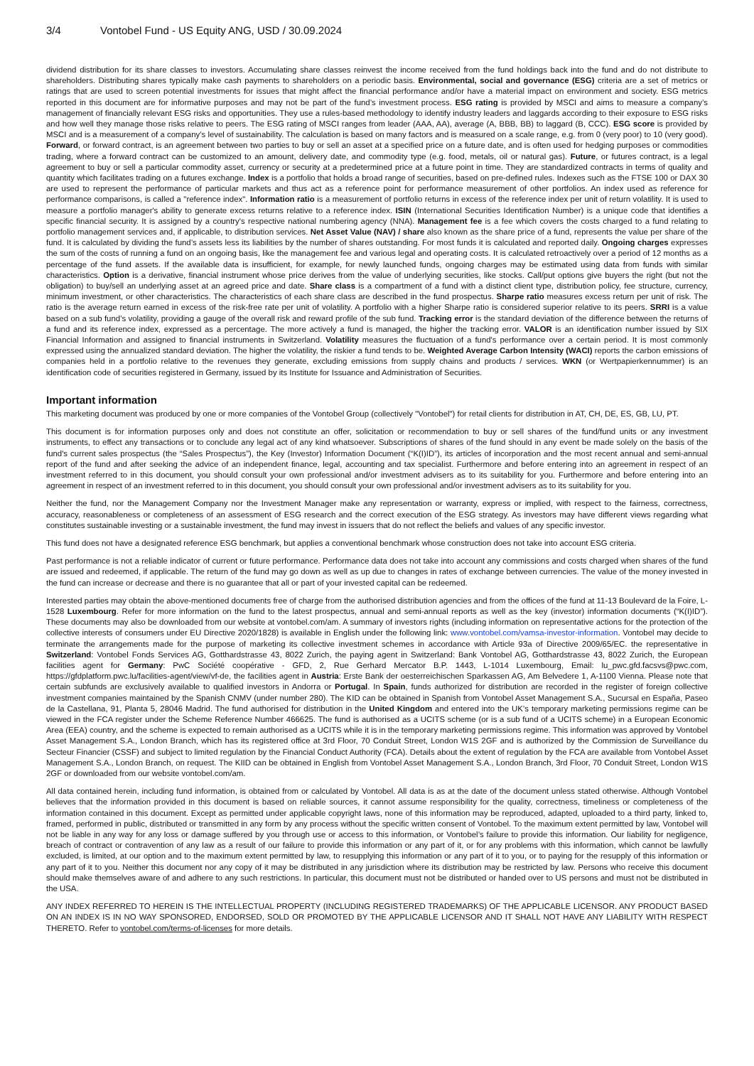3/4 Vontobel Fund - US Equity ANG, USD / 30.09.2024
dividend distribution for its share classes to investors. Accumulating share classes reinvest the income received from the fund holdings back into the fund and do not distribute to shareholders. Distributing shares typically make cash payments to shareholders on a periodic basis. Environmental, social and governance (ESG) criteria are a set of metrics or ratings that are used to screen potential investments for issues that might affect the financial performance and/or have a material impact on environment and society. ESG metrics reported in this document are for informative purposes and may not be part of the fund’s investment process. ESG rating is provided by MSCI and aims to measure a company’s management of financially relevant ESG risks and opportunities. They use a rules-based methodology to identify industry leaders and laggards according to their exposure to ESG risks and how well they manage those risks relative to peers. The ESG rating of MSCI ranges from leader (AAA, AA), average (A, BBB, BB) to laggard (B, CCC). ESG score is provided by MSCI and is a measurement of a company’s level of sustainability. The calculation is based on many factors and is measured on a scale range, e.g. from 0 (very poor) to 10 (very good). Forward, or forward contract, is an agreement between two parties to buy or sell an asset at a specified price on a future date, and is often used for hedging purposes or commodities trading, where a forward contract can be customized to an amount, delivery date, and commodity type (e.g. food, metals, oil or natural gas). Future, or futures contract, is a legal agreement to buy or sell a particular commodity asset, currency or security at a predetermined price at a future point in time. They are standardized contracts in terms of quality and quantity which facilitates trading on a futures exchange. Index is a portfolio that holds a broad range of securities, based on pre-defined rules. Indexes such as the FTSE 100 or DAX 30 are used to represent the performance of particular markets and thus act as a reference point for performance measurement of other portfolios. An index used as reference for performance comparisons, is called a "reference index". Information ratio is a measurement of portfolio returns in excess of the reference index per unit of return volatility. It is used to measure a portfolio manager's ability to generate excess returns relative to a reference index. ISIN (International Securities Identification Number) is a unique code that identifies a specific financial security. It is assigned by a country's respective national numbering agency (NNA). Management fee is a fee which covers the costs charged to a fund relating to portfolio management services and, if applicable, to distribution services. Net Asset Value (NAV) / share also known as the share price of a fund, represents the value per share of the fund. It is calculated by dividing the fund’s assets less its liabilities by the number of shares outstanding. For most funds it is calculated and reported daily. Ongoing charges expresses the sum of the costs of running a fund on an ongoing basis, like the management fee and various legal and operating costs. It is calculated retroactively over a period of 12 months as a percentage of the fund assets. If the available data is insufficient, for example, for newly launched funds, ongoing charges may be estimated using data from funds with similar characteristics. Option is a derivative, financial instrument whose price derives from the value of underlying securities, like stocks. Call/put options give buyers the right (but not the obligation) to buy/sell an underlying asset at an agreed price and date. Share class is a compartment of a fund with a distinct client type, distribution policy, fee structure, currency, minimum investment, or other characteristics. The characteristics of each share class are described in the fund prospectus. Sharpe ratio measures excess return per unit of risk. The ratio is the average return earned in excess of the risk-free rate per unit of volatility. A portfolio with a higher Sharpe ratio is considered superior relative to its peers. SRRI is a value based on a sub fund’s volatility, providing a gauge of the overall risk and reward profile of the sub fund. Tracking error is the standard deviation of the difference between the returns of a fund and its reference index, expressed as a percentage. The more actively a fund is managed, the higher the tracking error. VALOR is an identification number issued by SIX Financial Information and assigned to financial instruments in Switzerland. Volatility measures the fluctuation of a fund's performance over a certain period. It is most commonly expressed using the annualized standard deviation. The higher the volatility, the riskier a fund tends to be. Weighted Average Carbon Intensity (WACI) reports the carbon emissions of companies held in a portfolio relative to the revenues they generate, excluding emissions from supply chains and products / services. WKN (or Wertpapierkennummer) is an identification code of securities registered in Germany, issued by its Institute for Issuance and Administration of Securities.
Important information
This marketing document was produced by one or more companies of the Vontobel Group (collectively "Vontobel") for retail clients for distribution in AT, CH, DE, ES, GB, LU, PT.
This document is for information purposes only and does not constitute an offer, solicitation or recommendation to buy or sell shares of the fund/fund units or any investment instruments, to effect any transactions or to conclude any legal act of any kind whatsoever. Subscriptions of shares of the fund should in any event be made solely on the basis of the fund's current sales prospectus (the “Sales Prospectus”), the Key (Investor) Information Document (“K(I)ID”), its articles of incorporation and the most recent annual and semi-annual report of the fund and after seeking the advice of an independent finance, legal, accounting and tax specialist. Furthermore and before entering into an agreement in respect of an investment referred to in this document, you should consult your own professional and/or investment advisers as to its suitability for you. Furthermore and before entering into an agreement in respect of an investment referred to in this document, you should consult your own professional and/or investment advisers as to its suitability for you.
Neither the fund, nor the Management Company nor the Investment Manager make any representation or warranty, express or implied, with respect to the fairness, correctness, accuracy, reasonableness or completeness of an assessment of ESG research and the correct execution of the ESG strategy. As investors may have different views regarding what constitutes sustainable investing or a sustainable investment, the fund may invest in issuers that do not reflect the beliefs and values of any specific investor.
This fund does not have a designated reference ESG benchmark, but applies a conventional benchmark whose construction does not take into account ESG criteria.
Past performance is not a reliable indicator of current or future performance. Performance data does not take into account any commissions and costs charged when shares of the fund are issued and redeemed, if applicable. The return of the fund may go down as well as up due to changes in rates of exchange between currencies. The value of the money invested in the fund can increase or decrease and there is no guarantee that all or part of your invested capital can be redeemed.
Interested parties may obtain the above-mentioned documents free of charge from the authorised distribution agencies and from the offices of the fund at 11-13 Boulevard de la Foire, L-1528 Luxembourg. Refer for more information on the fund to the latest prospectus, annual and semi-annual reports as well as the key (investor) information documents (“K(I)ID”). These documents may also be downloaded from our website at vontobel.com/am. A summary of investors rights (including information on representative actions for the protection of the collective interests of consumers under EU Directive 2020/1828) is available in English under the following link: www.vontobel.com/vamsa-investor-information. Vontobel may decide to terminate the arrangements made for the purpose of marketing its collective investment schemes in accordance with Article 93a of Directive 2009/65/EC. the representative in Switzerland: Vontobel Fonds Services AG, Gotthardstrasse 43, 8022 Zurich, the paying agent in Switzerland: Bank Vontobel AG, Gotthardstrasse 43, 8022 Zurich, the European facilities agent for Germany: PwC Société coopérative - GFD, 2, Rue Gerhard Mercator B.P. 1443, L-1014 Luxembourg, Email: lu_pwc.gfd.facsvs@pwc.com, https://gfdplatform.pwc.lu/facilities-agent/view/vf-de, the facilities agent in Austria: Erste Bank der oesterreichischen Sparkassen AG, Am Belvedere 1, A-1100 Vienna. Please note that certain subfunds are exclusively available to qualified investors in Andorra or Portugal. In Spain, funds authorized for distribution are recorded in the register of foreign collective investment companies maintained by the Spanish CNMV (under number 280). The KID can be obtained in Spanish from Vontobel Asset Management S.A., Sucursal en España, Paseo de la Castellana, 91, Planta 5, 28046 Madrid. The fund authorised for distribution in the United Kingdom and entered into the UK’s temporary marketing permissions regime can be viewed in the FCA register under the Scheme Reference Number 466625. The fund is authorised as a UCITS scheme (or is a sub fund of a UCITS scheme) in a European Economic Area (EEA) country, and the scheme is expected to remain authorised as a UCITS while it is in the temporary marketing permissions regime. This information was approved by Vontobel Asset Management S.A., London Branch, which has its registered office at 3rd Floor, 70 Conduit Street, London W1S 2GF and is authorized by the Commission de Surveillance du Secteur Financier (CSSF) and subject to limited regulation by the Financial Conduct Authority (FCA). Details about the extent of regulation by the FCA are available from Vontobel Asset Management S.A., London Branch, on request. The KIID can be obtained in English from Vontobel Asset Management S.A., London Branch, 3rd Floor, 70 Conduit Street, London W1S 2GF or downloaded from our website vontobel.com/am.
All data contained herein, including fund information, is obtained from or calculated by Vontobel. All data is as at the date of the document unless stated otherwise. Although Vontobel believes that the information provided in this document is based on reliable sources, it cannot assume responsibility for the quality, correctness, timeliness or completeness of the information contained in this document. Except as permitted under applicable copyright laws, none of this information may be reproduced, adapted, uploaded to a third party, linked to, framed, performed in public, distributed or transmitted in any form by any process without the specific written consent of Vontobel. To the maximum extent permitted by law, Vontobel will not be liable in any way for any loss or damage suffered by you through use or access to this information, or Vontobel’s failure to provide this information. Our liability for negligence, breach of contract or contravention of any law as a result of our failure to provide this information or any part of it, or for any problems with this information, which cannot be lawfully excluded, is limited, at our option and to the maximum extent permitted by law, to resupplying this information or any part of it to you, or to paying for the resupply of this information or any part of it to you. Neither this document nor any copy of it may be distributed in any jurisdiction where its distribution may be restricted by law. Persons who receive this document should make themselves aware of and adhere to any such restrictions. In particular, this document must not be distributed or handed over to US persons and must not be distributed in the USA.
ANY INDEX REFERRED TO HEREIN IS THE INTELLECTUAL PROPERTY (INCLUDING REGISTERED TRADEMARKS) OF THE APPLICABLE LICENSOR. ANY PRODUCT BASED ON AN INDEX IS IN NO WAY SPONSORED, ENDORSED, SOLD OR PROMOTED BY THE APPLICABLE LICENSOR AND IT SHALL NOT HAVE ANY LIABILITY WITH RESPECT THERETO. Refer to vontobel.com/terms-of-licenses for more details.